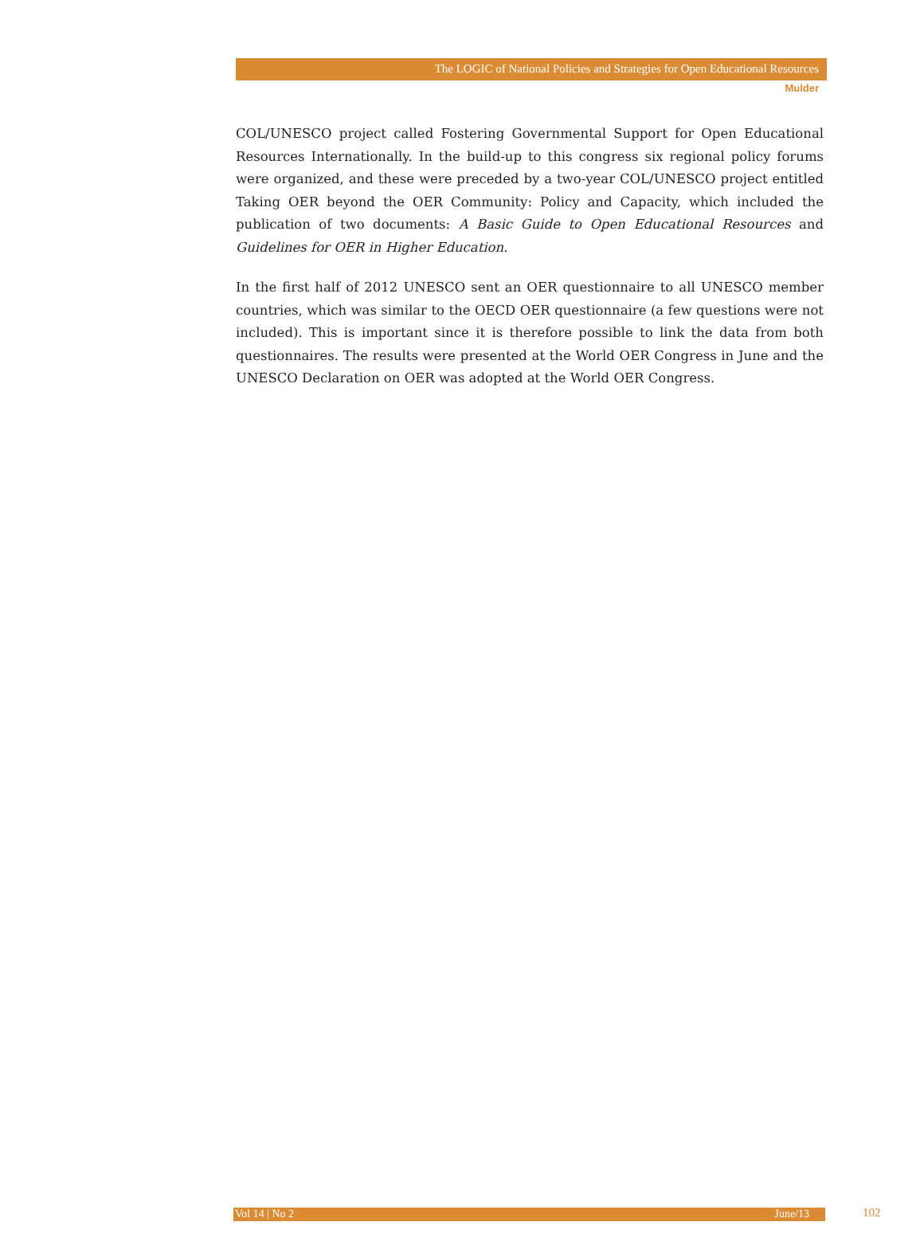The LOGIC of National Policies and Strategies for Open Educational Resources
Mulder
COL/UNESCO project called Fostering Governmental Support for Open Educational Resources Internationally. In the build-up to this congress six regional policy forums were organized, and these were preceded by a two-year COL/UNESCO project entitled Taking OER beyond the OER Community: Policy and Capacity, which included the publication of two documents: A Basic Guide to Open Educational Resources and Guidelines for OER in Higher Education.
In the first half of 2012 UNESCO sent an OER questionnaire to all UNESCO member countries, which was similar to the OECD OER questionnaire (a few questions were not included). This is important since it is therefore possible to link the data from both questionnaires. The results were presented at the World OER Congress in June and the UNESCO Declaration on OER was adopted at the World OER Congress.
Vol 14 | No 2 June/13 102